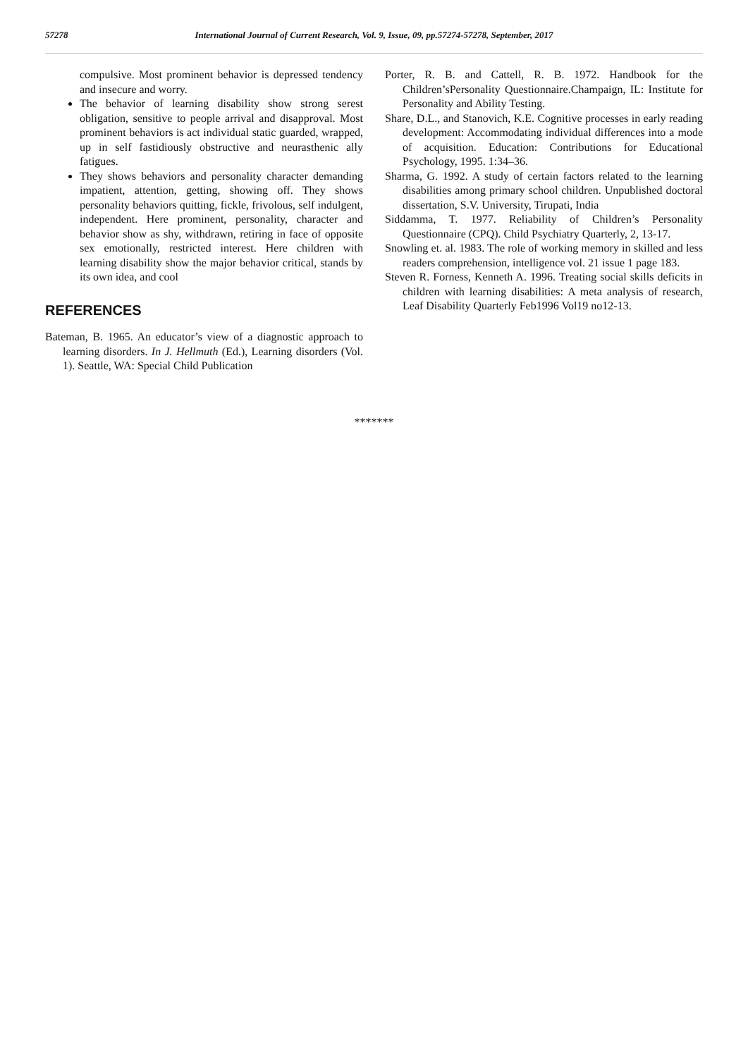57278 International Journal of Current Research, Vol. 9, Issue, 09, pp.57274-57278, September, 2017
compulsive. Most prominent behavior is depressed tendency and insecure and worry.
The behavior of learning disability show strong serest obligation, sensitive to people arrival and disapproval. Most prominent behaviors is act individual static guarded, wrapped, up in self fastidiously obstructive and neurasthenic ally fatigues.
They shows behaviors and personality character demanding impatient, attention, getting, showing off. They shows personality behaviors quitting, fickle, frivolous, self indulgent, independent. Here prominent, personality, character and behavior show as shy, withdrawn, retiring in face of opposite sex emotionally, restricted interest. Here children with learning disability show the major behavior critical, stands by its own idea, and cool
REFERENCES
Bateman, B. 1965. An educator’s view of a diagnostic approach to learning disorders. In J. Hellmuth (Ed.), Learning disorders (Vol. 1). Seattle, WA: Special Child Publication
Porter, R. B. and Cattell, R. B. 1972. Handbook for the Children’sPersonality Questionnaire.Champaign, IL: Institute for Personality and Ability Testing.
Share, D.L., and Stanovich, K.E. Cognitive processes in early reading development: Accommodating individual differences into a mode of acquisition. Education: Contributions for Educational Psychology, 1995. 1:34–36.
Sharma, G. 1992. A study of certain factors related to the learning disabilities among primary school children. Unpublished doctoral dissertation, S.V. University, Tirupati, India
Siddamma, T. 1977. Reliability of Children’s Personality Questionnaire (CPQ). Child Psychiatry Quarterly, 2, 13-17.
Snowling et. al. 1983. The role of working memory in skilled and less readers comprehension, intelligence vol. 21 issue 1 page 183.
Steven R. Forness, Kenneth A. 1996. Treating social skills deficits in children with learning disabilities: A meta analysis of research, Leaf Disability Quarterly Feb1996 Vol19 no12-13.
*******